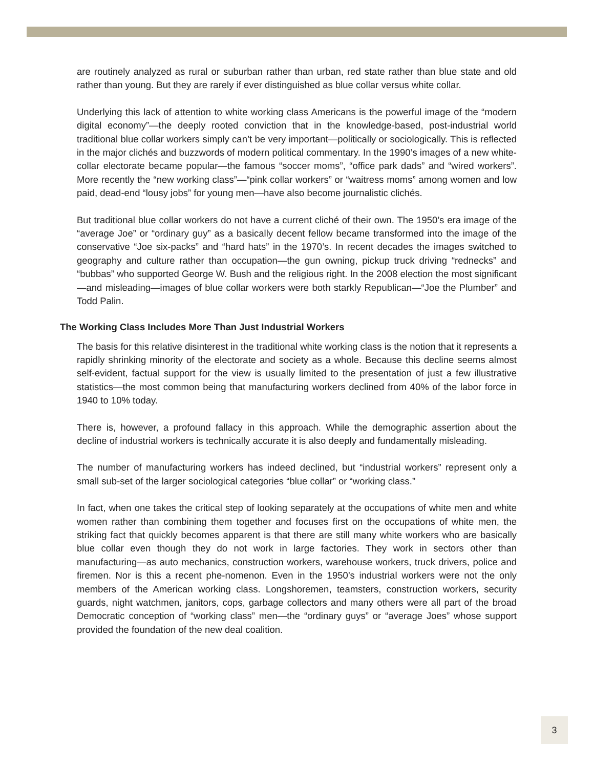are routinely analyzed as rural or suburban rather than urban, red state rather than blue state and old rather than young. But they are rarely if ever distinguished as blue collar versus white collar.
Underlying this lack of attention to white working class Americans is the powerful image of the “modern digital economy”—the deeply rooted conviction that in the knowledge-based, post-industrial world traditional blue collar workers simply can’t be very important—politically or sociologically. This is reflected in the major clichés and buzzwords of modern political commentary. In the 1990’s images of a new white-collar electorate became popular—the famous “soccer moms”, “office park dads” and “wired workers”. More recently the “new working class”—“pink collar workers” or “waitress moms” among women and low paid, dead-end “lousy jobs” for young men—have also become journalistic clichés.
But traditional blue collar workers do not have a current cliché of their own. The 1950’s era image of the “average Joe” or “ordinary guy” as a basically decent fellow became transformed into the image of the conservative “Joe six-packs” and “hard hats” in the 1970’s. In recent decades the images switched to geography and culture rather than occupation—the gun owning, pickup truck driving “rednecks” and “bubbas” who supported George W. Bush and the religious right. In the 2008 election the most significant—and misleading—images of blue collar workers were both starkly Republican—“Joe the Plumber” and Todd Palin.
The Working Class Includes More Than Just Industrial Workers
The basis for this relative disinterest in the traditional white working class is the notion that it represents a rapidly shrinking minority of the electorate and society as a whole. Because this decline seems almost self-evident, factual support for the view is usually limited to the presentation of just a few illustrative statistics—the most common being that manufacturing workers declined from 40% of the labor force in 1940 to 10% today.
There is, however, a profound fallacy in this approach. While the demographic assertion about the decline of industrial workers is technically accurate it is also deeply and fundamentally misleading.
The number of manufacturing workers has indeed declined, but “industrial workers” represent only a small sub-set of the larger sociological categories “blue collar” or “working class.”
In fact, when one takes the critical step of looking separately at the occupations of white men and white women rather than combining them together and focuses first on the occupations of white men, the striking fact that quickly becomes apparent is that there are still many white workers who are basically blue collar even though they do not work in large factories. They work in sectors other than manufacturing—as auto mechanics, construction workers, warehouse workers, truck drivers, police and firemen. Nor is this a recent phe-nomenon. Even in the 1950’s industrial workers were not the only members of the American working class. Longshoremen, teamsters, construction workers, security guards, night watchmen, janitors, cops, garbage collectors and many others were all part of the broad Democratic conception of “working class” men—the “ordinary guys” or “average Joes” whose support provided the foundation of the new deal coalition.
3